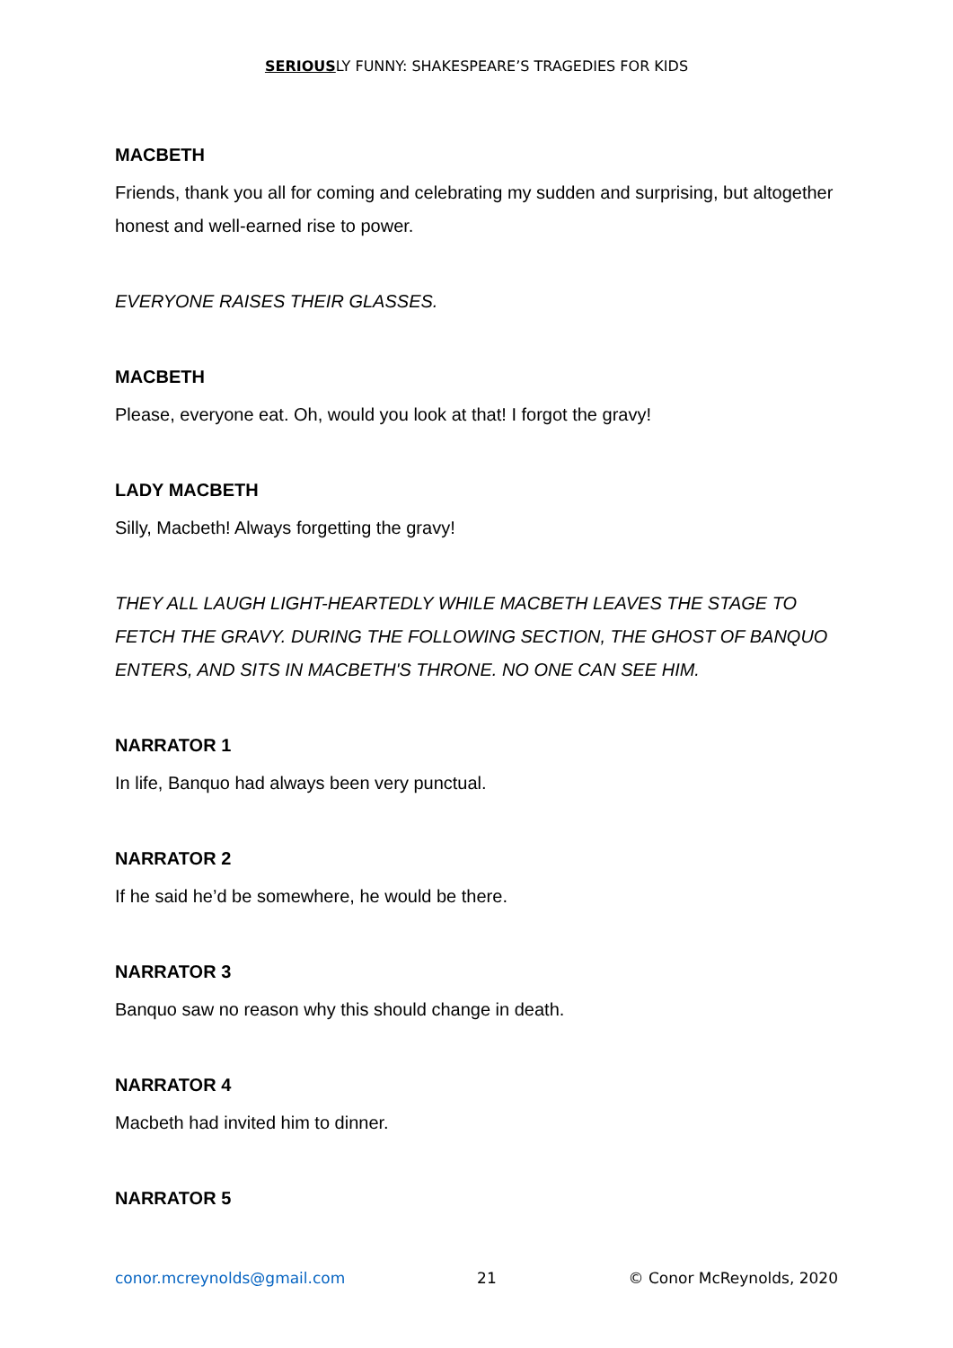SERIOUSLY FUNNY: SHAKESPEARE’S TRAGEDIES FOR KIDS
MACBETH
Friends, thank you all for coming and celebrating my sudden and surprising, but altogether honest and well-earned rise to power.
EVERYONE RAISES THEIR GLASSES.
MACBETH
Please, everyone eat. Oh, would you look at that! I forgot the gravy!
LADY MACBETH
Silly, Macbeth! Always forgetting the gravy!
THEY ALL LAUGH LIGHT-HEARTEDLY WHILE MACBETH LEAVES THE STAGE TO FETCH THE GRAVY. DURING THE FOLLOWING SECTION, THE GHOST OF BANQUO ENTERS, AND SITS IN MACBETH'S THRONE. NO ONE CAN SEE HIM.
NARRATOR 1
In life, Banquo had always been very punctual.
NARRATOR 2
If he said he’d be somewhere, he would be there.
NARRATOR 3
Banquo saw no reason why this should change in death.
NARRATOR 4
Macbeth had invited him to dinner.
NARRATOR 5
conor.mcreynolds@gmail.com 21 © Conor McReynolds, 2020